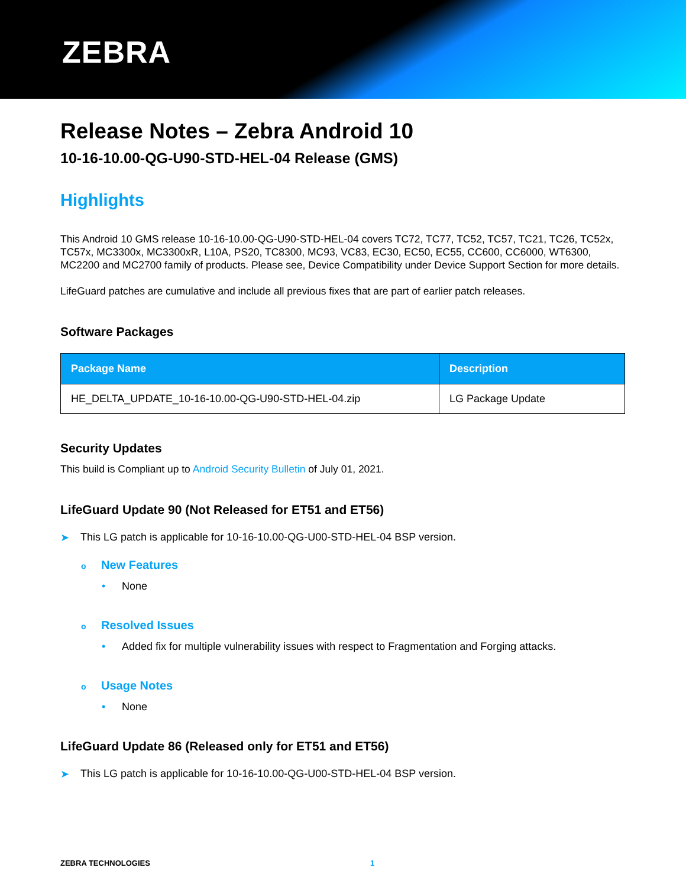ZEBRA
Release Notes – Zebra Android 10
10-16-10.00-QG-U90-STD-HEL-04 Release (GMS)
Highlights
This Android 10 GMS release 10-16-10.00-QG-U90-STD-HEL-04 covers TC72, TC77, TC52, TC57, TC21, TC26, TC52x, TC57x, MC3300x, MC3300xR, L10A, PS20, TC8300, MC93, VC83, EC30, EC50, EC55, CC600, CC6000, WT6300, MC2200 and MC2700 family of products. Please see, Device Compatibility under Device Support Section for more details.
LifeGuard patches are cumulative and include all previous fixes that are part of earlier patch releases.
Software Packages
| Package Name | Description |
| --- | --- |
| HE_DELTA_UPDATE_10-16-10.00-QG-U90-STD-HEL-04.zip | LG Package Update |
Security Updates
This build is Compliant up to Android Security Bulletin of July 01, 2021.
LifeGuard Update 90 (Not Released for ET51 and ET56)
➤ This LG patch is applicable for 10-16-10.00-QG-U00-STD-HEL-04 BSP version.
o New Features
• None
o Resolved Issues
• Added fix for multiple vulnerability issues with respect to Fragmentation and Forging attacks.
o Usage Notes
• None
LifeGuard Update 86 (Released only for ET51 and ET56)
➤ This LG patch is applicable for 10-16-10.00-QG-U00-STD-HEL-04 BSP version.
ZEBRA TECHNOLOGIES 1